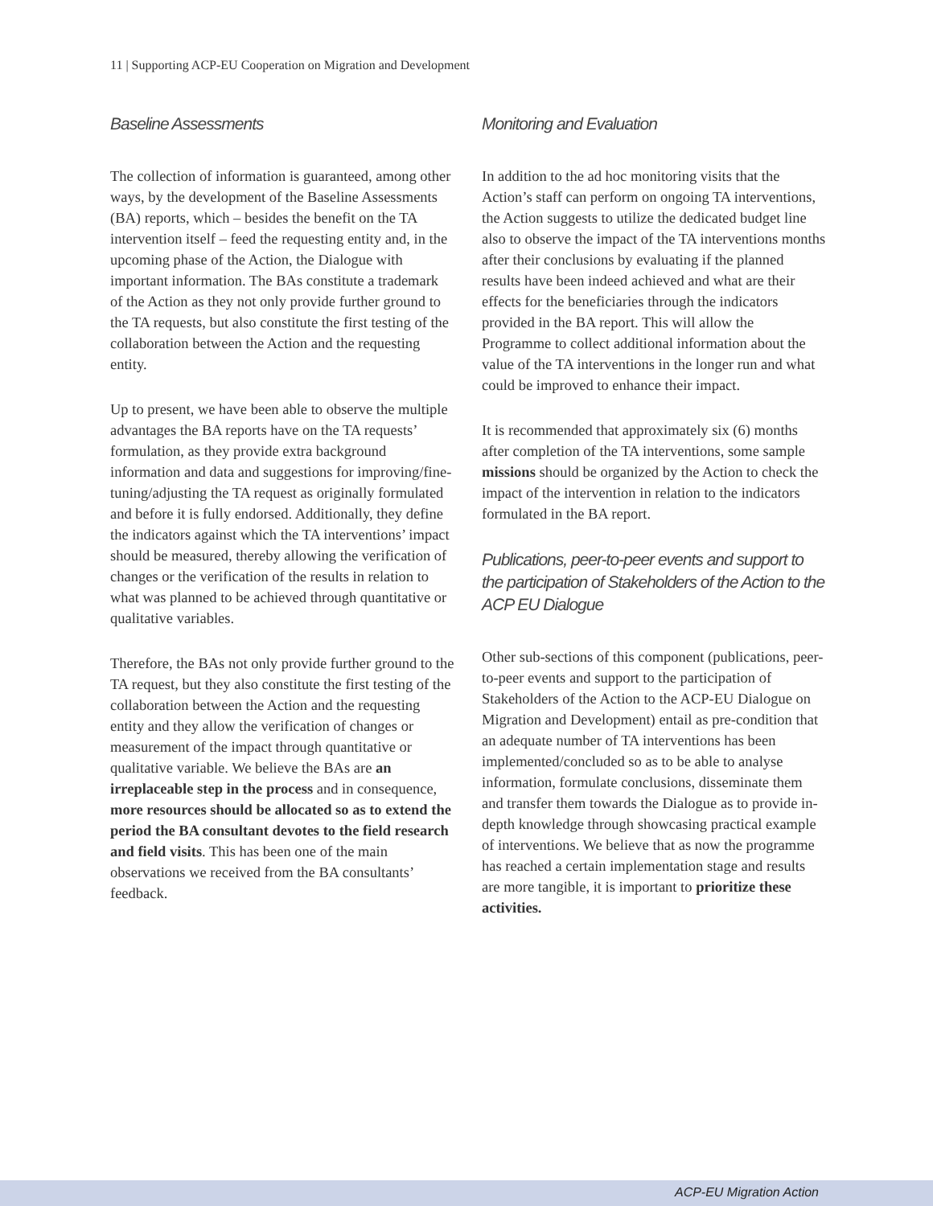11 | Supporting ACP-EU Cooperation on Migration and Development
Baseline Assessments
The collection of information is guaranteed, among other ways, by the development of the Baseline Assessments (BA) reports, which – besides the benefit on the TA intervention itself – feed the requesting entity and, in the upcoming phase of the Action, the Dialogue with important information. The BAs constitute a trademark of the Action as they not only provide further ground to the TA requests, but also constitute the first testing of the collaboration between the Action and the requesting entity.
Up to present, we have been able to observe the multiple advantages the BA reports have on the TA requests’ formulation, as they provide extra background information and data and suggestions for improving/fine-tuning/adjusting the TA request as originally formulated and before it is fully endorsed. Additionally, they define the indicators against which the TA interventions’ impact should be measured, thereby allowing the verification of changes or the verification of the results in relation to what was planned to be achieved through quantitative or qualitative variables.
Therefore, the BAs not only provide further ground to the TA request, but they also constitute the first testing of the collaboration between the Action and the requesting entity and they allow the verification of changes or measurement of the impact through quantitative or qualitative variable. We believe the BAs are an irreplaceable step in the process and in consequence, more resources should be allocated so as to extend the period the BA consultant devotes to the field research and field visits. This has been one of the main observations we received from the BA consultants’ feedback.
Monitoring and Evaluation
In addition to the ad hoc monitoring visits that the Action’s staff can perform on ongoing TA interventions, the Action suggests to utilize the dedicated budget line also to observe the impact of the TA interventions months after their conclusions by evaluating if the planned results have been indeed achieved and what are their effects for the beneficiaries through the indicators provided in the BA report. This will allow the Programme to collect additional information about the value of the TA interventions in the longer run and what could be improved to enhance their impact.
It is recommended that approximately six (6) months after completion of the TA interventions, some sample missions should be organized by the Action to check the impact of the intervention in relation to the indicators formulated in the BA report.
Publications, peer-to-peer events and support to the participation of Stakeholders of the Action to the ACP EU Dialogue
Other sub-sections of this component (publications, peer-to-peer events and support to the participation of Stakeholders of the Action to the ACP-EU Dialogue on Migration and Development) entail as pre-condition that an adequate number of TA interventions has been implemented/concluded so as to be able to analyse information, formulate conclusions, disseminate them and transfer them towards the Dialogue as to provide in-depth knowledge through showcasing practical example of interventions. We believe that as now the programme has reached a certain implementation stage and results are more tangible, it is important to prioritize these activities.
ACP-EU Migration Action